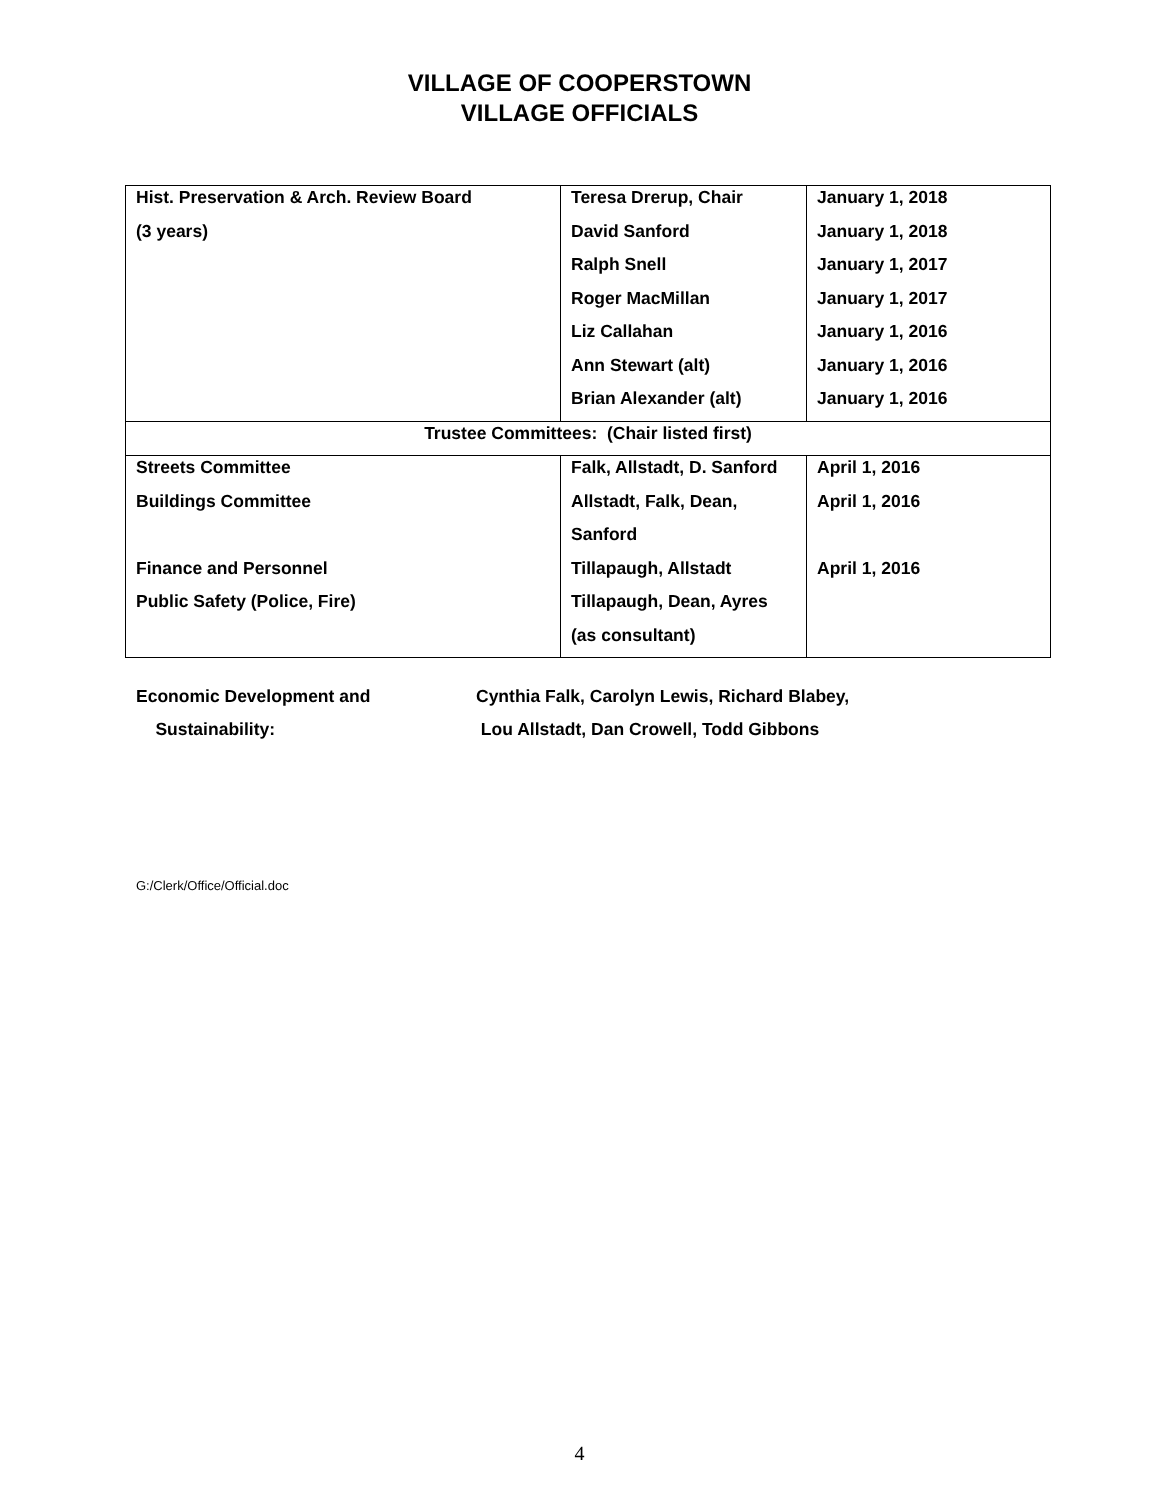VILLAGE OF COOPERSTOWN
VILLAGE OFFICIALS
| Hist. Preservation & Arch. Review Board | Teresa Drerup, Chair | January 1, 2018 |
| (3 years) | David Sanford | January 1, 2018 |
| | Ralph Snell | January 1, 2017 |
| | Roger MacMillan | January 1, 2017 |
| | Liz Callahan | January 1, 2016 |
| | Ann Stewart (alt) | January 1, 2016 |
| | Brian Alexander (alt) | January 1, 2016 |
| Trustee Committees: (Chair listed first) | | |
| Streets Committee | Falk, Allstadt, D. Sanford | April 1, 2016 |
| Buildings Committee | Allstadt, Falk, Dean, | April 1, 2016 |
| | Sanford | |
| Finance and Personnel | Tillapaugh, Allstadt | April 1, 2016 |
| Public Safety (Police, Fire) | Tillapaugh, Dean, Ayres | |
| | (as consultant) | |
Economic Development and
Cynthia Falk, Carolyn Lewis, Richard Blabey,
Sustainability:
Lou Allstadt, Dan Crowell, Todd Gibbons
G:/Clerk/Office/Official.doc
4